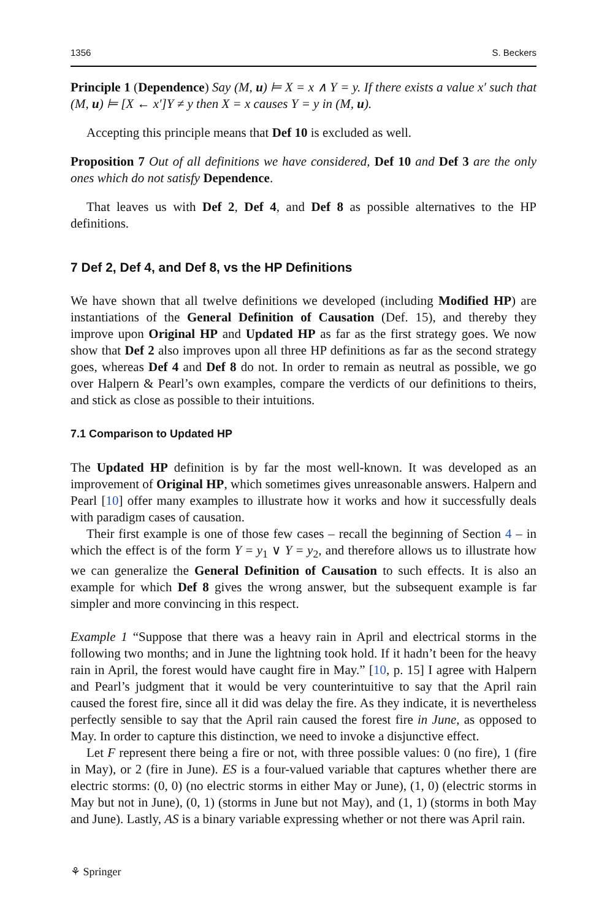1356 S. Beckers
Principle 1 (Dependence) Say (M, u) ⊨ X = x ∧ Y = y. If there exists a value x′ such that (M, u) ⊨ [X ← x′]Y ≠ y then X = x causes Y = y in (M, u).
Accepting this principle means that Def 10 is excluded as well.
Proposition 7 Out of all definitions we have considered, Def 10 and Def 3 are the only ones which do not satisfy Dependence.
That leaves us with Def 2, Def 4, and Def 8 as possible alternatives to the HP definitions.
7 Def 2, Def 4, and Def 8, vs the HP Definitions
We have shown that all twelve definitions we developed (including Modified HP) are instantiations of the General Definition of Causation (Def. 15), and thereby they improve upon Original HP and Updated HP as far as the first strategy goes. We now show that Def 2 also improves upon all three HP definitions as far as the second strategy goes, whereas Def 4 and Def 8 do not. In order to remain as neutral as possible, we go over Halpern & Pearl’s own examples, compare the verdicts of our definitions to theirs, and stick as close as possible to their intuitions.
7.1 Comparison to Updated HP
The Updated HP definition is by far the most well-known. It was developed as an improvement of Original HP, which sometimes gives unreasonable answers. Halpern and Pearl [10] offer many examples to illustrate how it works and how it successfully deals with paradigm cases of causation.
Their first example is one of those few cases – recall the beginning of Section 4 – in which the effect is of the form Y = y<sub>1</sub> ∨ Y = y<sub>2</sub>, and therefore allows us to illustrate how we can generalize the General Definition of Causation to such effects. It is also an example for which Def 8 gives the wrong answer, but the subsequent example is far simpler and more convincing in this respect.
Example 1 “Suppose that there was a heavy rain in April and electrical storms in the following two months; and in June the lightning took hold. If it hadn’t been for the heavy rain in April, the forest would have caught fire in May.” [10, p. 15] I agree with Halpern and Pearl’s judgment that it would be very counterintuitive to say that the April rain caused the forest fire, since all it did was delay the fire. As they indicate, it is nevertheless perfectly sensible to say that the April rain caused the forest fire in June, as opposed to May. In order to capture this distinction, we need to invoke a disjunctive effect.
Let F represent there being a fire or not, with three possible values: 0 (no fire), 1 (fire in May), or 2 (fire in June). ES is a four-valued variable that captures whether there are electric storms: (0, 0) (no electric storms in either May or June), (1, 0) (electric storms in May but not in June), (0, 1) (storms in June but not May), and (1, 1) (storms in both May and June). Lastly, AS is a binary variable expressing whether or not there was April rain.
⚘ Springer